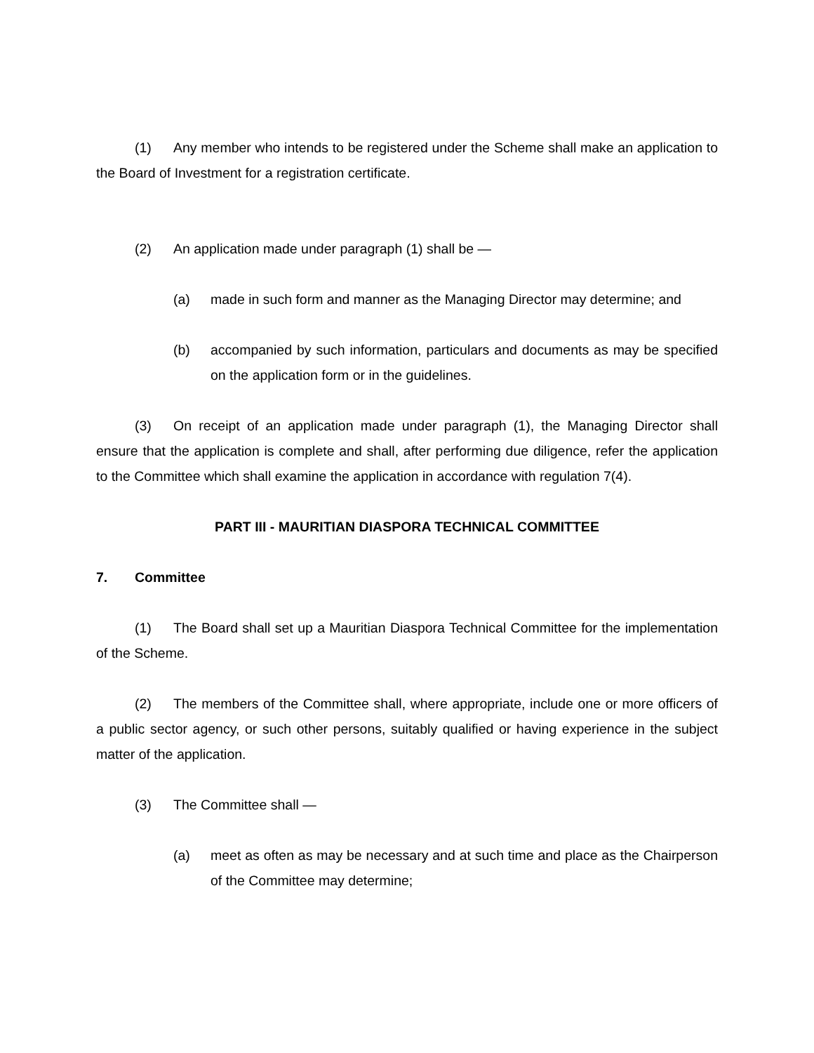(1) Any member who intends to be registered under the Scheme shall make an application to the Board of Investment for a registration certificate.
(2) An application made under paragraph (1) shall be —
(a) made in such form and manner as the Managing Director may determine; and
(b) accompanied by such information, particulars and documents as may be specified on the application form or in the guidelines.
(3) On receipt of an application made under paragraph (1), the Managing Director shall ensure that the application is complete and shall, after performing due diligence, refer the application to the Committee which shall examine the application in accordance with regulation 7(4).
PART III - MAURITIAN DIASPORA TECHNICAL COMMITTEE
7. Committee
(1) The Board shall set up a Mauritian Diaspora Technical Committee for the implementation of the Scheme.
(2) The members of the Committee shall, where appropriate, include one or more officers of a public sector agency, or such other persons, suitably qualified or having experience in the subject matter of the application.
(3) The Committee shall —
(a) meet as often as may be necessary and at such time and place as the Chairperson of the Committee may determine;